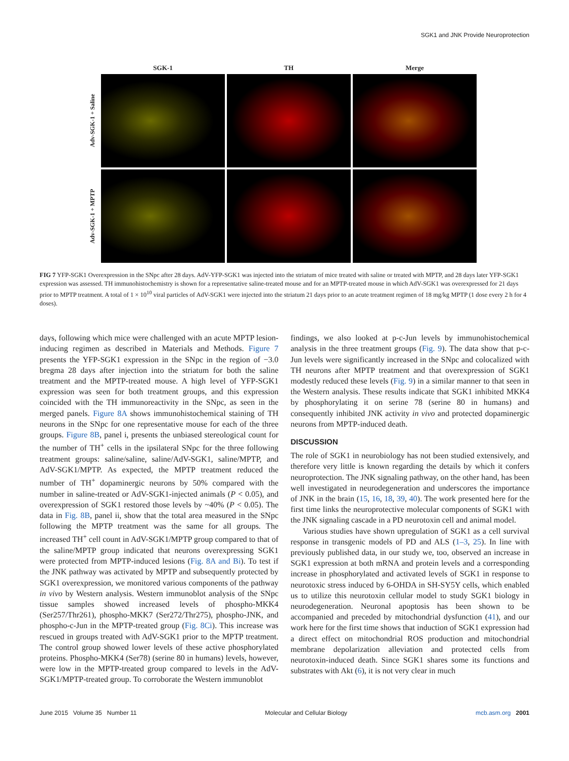SGK1 and JNK Provide Neuroprotection
SGK-1 TH Merge
Adv-SGK-1 + Saline
Adv-SGK-1 + MPTP
FIG 7 YFP-SGK1 Overexpression in the SNpc after 28 days. AdV-YFP-SGK1 was injected into the striatum of mice treated with saline or treated with MPTP, and 28 days later YFP-SGK1 expression was assessed. TH immunohistochemistry is shown for a representative saline-treated mouse and for an MPTP-treated mouse in which AdV-SGK1 was overexpressed for 21 days prior to MPTP treatment. A total of 1 × 10<sup>10</sup> viral particles of AdV-SGK1 were injected into the striatum 21 days prior to an acute treatment regimen of 18 mg/kg MPTP (1 dose every 2 h for 4 doses).
days, following which mice were challenged with an acute MPTP lesion-inducing regimen as described in Materials and Methods. Figure 7 presents the YFP-SGK1 expression in the SNpc in the region of −3.0 bregma 28 days after injection into the striatum for both the saline treatment and the MPTP-treated mouse. A high level of YFP-SGK1 expression was seen for both treatment groups, and this expression coincided with the TH immunoreactivity in the SNpc, as seen in the merged panels. Figure 8A shows immunohistochemical staining of TH neurons in the SNpc for one representative mouse for each of the three groups. Figure 8B, panel i, presents the unbiased stereological count for the number of TH<sup>+</sup> cells in the ipsilateral SNpc for the three following treatment groups: saline/saline, saline/AdV-SGK1, saline/MPTP, and AdV-SGK1/MPTP. As expected, the MPTP treatment reduced the number of TH<sup>+</sup> dopaminergic neurons by 50% compared with the number in saline-treated or AdV-SGK1-injected animals (P < 0.05), and overexpression of SGK1 restored those levels by ~40% (P < 0.05). The data in Fig. 8B, panel ii, show that the total area measured in the SNpc following the MPTP treatment was the same for all groups. The increased TH<sup>+</sup> cell count in AdV-SGK1/MPTP group compared to that of the saline/MPTP group indicated that neurons overexpressing SGK1 were protected from MPTP-induced lesions (Fig. 8A and Bi). To test if the JNK pathway was activated by MPTP and subsequently protected by SGK1 overexpression, we monitored various components of the pathway in vivo by Western analysis. Western immunoblot analysis of the SNpc tissue samples showed increased levels of phospho-MKK4 (Ser257/Thr261), phospho-MKK7 (Ser272/Thr275), phospho-JNK, and phospho-c-Jun in the MPTP-treated group (Fig. 8Ci). This increase was rescued in groups treated with AdV-SGK1 prior to the MPTP treatment. The control group showed lower levels of these active phosphorylated proteins. Phospho-MKK4 (Ser78) (serine 80 in humans) levels, however, were low in the MPTP-treated group compared to levels in the AdV-SGK1/MPTP-treated group. To corroborate the Western immunoblot
findings, we also looked at p-c-Jun levels by immunohistochemical analysis in the three treatment groups (Fig. 9). The data show that p-c-Jun levels were significantly increased in the SNpc and colocalized with TH neurons after MPTP treatment and that overexpression of SGK1 modestly reduced these levels (Fig. 9) in a similar manner to that seen in the Western analysis. These results indicate that SGK1 inhibited MKK4 by phosphorylating it on serine 78 (serine 80 in humans) and consequently inhibited JNK activity in vivo and protected dopaminergic neurons from MPTP-induced death.
DISCUSSION
The role of SGK1 in neurobiology has not been studied extensively, and therefore very little is known regarding the details by which it confers neuroprotection. The JNK signaling pathway, on the other hand, has been well investigated in neurodegeneration and underscores the importance of JNK in the brain (15, 16, 18, 39, 40). The work presented here for the first time links the neuroprotective molecular components of SGK1 with the JNK signaling cascade in a PD neurotoxin cell and animal model.
Various studies have shown upregulation of SGK1 as a cell survival response in transgenic models of PD and ALS (1–3, 25). In line with previously published data, in our study we, too, observed an increase in SGK1 expression at both mRNA and protein levels and a corresponding increase in phosphorylated and activated levels of SGK1 in response to neurotoxic stress induced by 6-OHDA in SH-SY5Y cells, which enabled us to utilize this neurotoxin cellular model to study SGK1 biology in neurodegeneration. Neuronal apoptosis has been shown to be accompanied and preceded by mitochondrial dysfunction (41), and our work here for the first time shows that induction of SGK1 expression had a direct effect on mitochondrial ROS production and mitochondrial membrane depolarization alleviation and protected cells from neurotoxin-induced death. Since SGK1 shares some its functions and substrates with Akt (6), it is not very clear in much
June 2015 Volume 35 Number 11 Molecular and Cellular Biology mcb.asm.org 2001